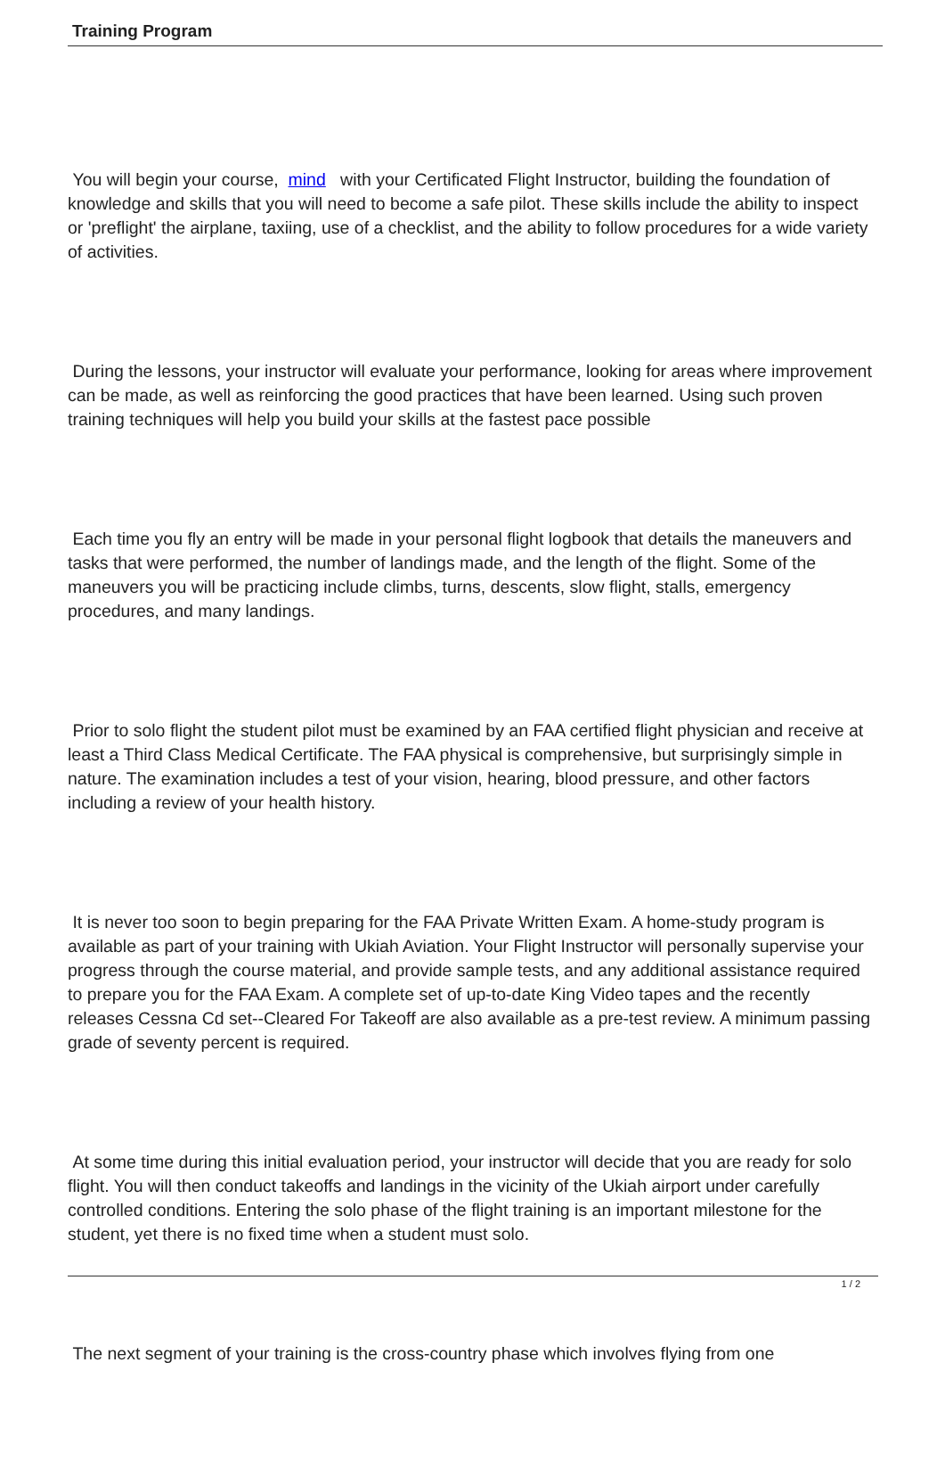Training Program
You will begin your course, mind with your Certificated Flight Instructor, building the foundation of knowledge and skills that you will need to become a safe pilot. These skills include the ability to inspect or 'preflight' the airplane, taxiing, use of a checklist, and the ability to follow procedures for a wide variety of activities.
During the lessons, your instructor will evaluate your performance, looking for areas where improvement can be made, as well as reinforcing the good practices that have been learned. Using such proven training techniques will help you build your skills at the fastest pace possible
Each time you fly an entry will be made in your personal flight logbook that details the maneuvers and tasks that were performed, the number of landings made, and the length of the flight. Some of the maneuvers you will be practicing include climbs, turns, descents, slow flight, stalls, emergency procedures, and many landings.
Prior to solo flight the student pilot must be examined by an FAA certified flight physician and receive at least a Third Class Medical Certificate. The FAA physical is comprehensive, but surprisingly simple in nature. The examination includes a test of your vision, hearing, blood pressure, and other factors including a review of your health history.
It is never too soon to begin preparing for the FAA Private Written Exam. A home-study program is available as part of your training with Ukiah Aviation. Your Flight Instructor will personally supervise your progress through the course material, and provide sample tests, and any additional assistance required to prepare you for the FAA Exam. A complete set of up-to-date King Video tapes and the recently releases Cessna Cd set--Cleared For Takeoff are also available as a pre-test review. A minimum passing grade of seventy percent is required.
At some time during this initial evaluation period, your instructor will decide that you are ready for solo flight. You will then conduct takeoffs and landings in the vicinity of the Ukiah airport under carefully controlled conditions. Entering the solo phase of the flight training is an important milestone for the student, yet there is no fixed time when a student must solo.
The next segment of your training is the cross-country phase which involves flying from one
1 / 2